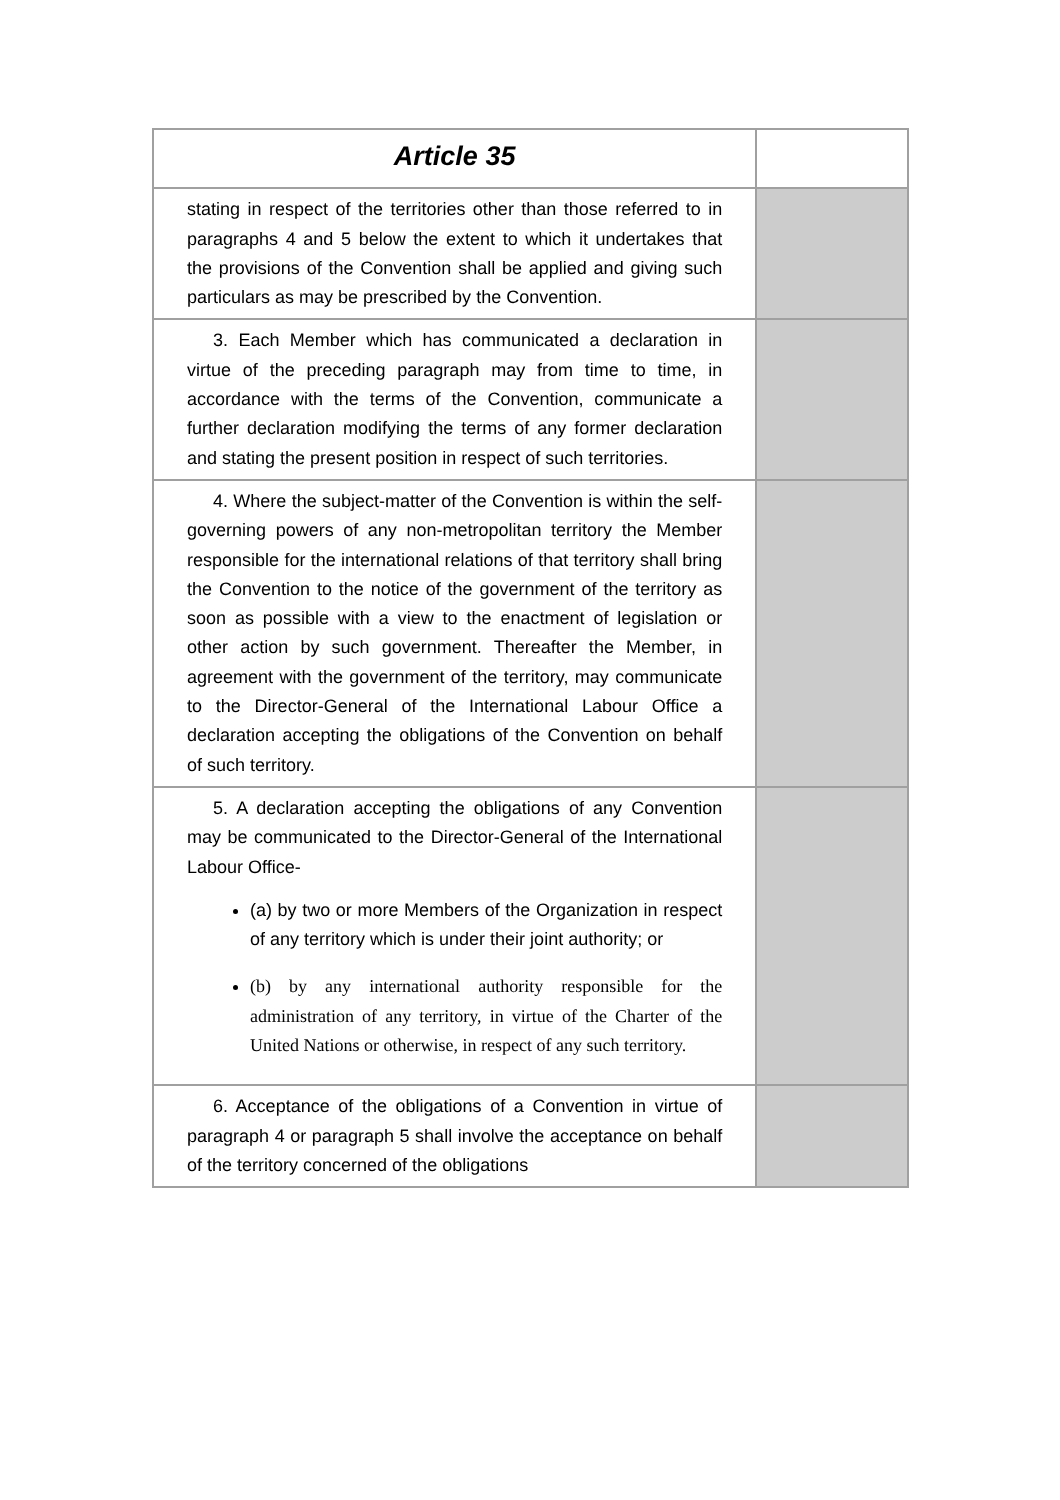| Article 35 | |
| stating in respect of the territories other than those referred to in paragraphs 4 and 5 below the extent to which it undertakes that the provisions of the Convention shall be applied and giving such particulars as may be prescribed by the Convention. | |
| 3. Each Member which has communicated a declaration in virtue of the preceding paragraph may from time to time, in accordance with the terms of the Convention, communicate a further declaration modifying the terms of any former declaration and stating the present position in respect of such territories. | |
| 4. Where the subject-matter of the Convention is within the self-governing powers of any non-metropolitan territory the Member responsible for the international relations of that territory shall bring the Convention to the notice of the government of the territory as soon as possible with a view to the enactment of legislation or other action by such government. Thereafter the Member, in agreement with the government of the territory, may communicate to the Director-General of the International Labour Office a declaration accepting the obligations of the Convention on behalf of such territory. | |
| 5. A declaration accepting the obligations of any Convention may be communicated to the Director-General of the International Labour Office- (a) by two or more Members of the Organization in respect of any territory which is under their joint authority; or (b) by any international authority responsible for the administration of any territory, in virtue of the Charter of the United Nations or otherwise, in respect of any such territory. | |
| 6. Acceptance of the obligations of a Convention in virtue of paragraph 4 or paragraph 5 shall involve the acceptance on behalf of the territory concerned of the obligations | |